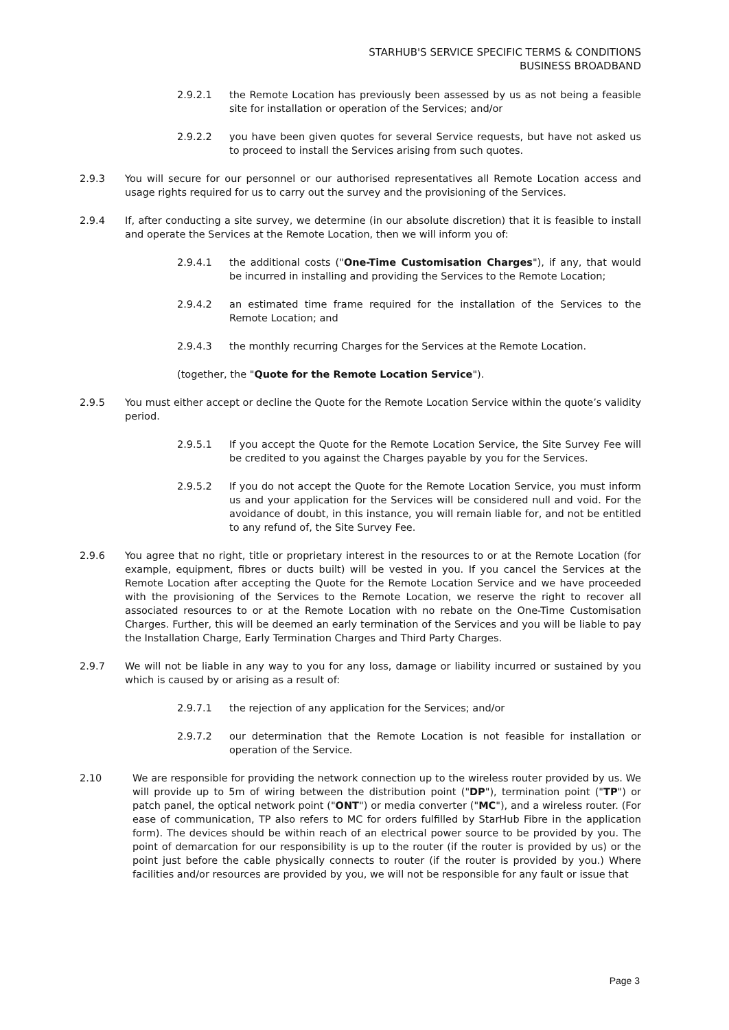STARHUB'S SERVICE SPECIFIC TERMS & CONDITIONS
BUSINESS BROADBAND
2.9.2.1 the Remote Location has previously been assessed by us as not being a feasible site for installation or operation of the Services; and/or
2.9.2.2 you have been given quotes for several Service requests, but have not asked us to proceed to install the Services arising from such quotes.
2.9.3 You will secure for our personnel or our authorised representatives all Remote Location access and usage rights required for us to carry out the survey and the provisioning of the Services.
2.9.4 If, after conducting a site survey, we determine (in our absolute discretion) that it is feasible to install and operate the Services at the Remote Location, then we will inform you of:
2.9.4.1 the additional costs ("One-Time Customisation Charges"), if any, that would be incurred in installing and providing the Services to the Remote Location;
2.9.4.2 an estimated time frame required for the installation of the Services to the Remote Location; and
2.9.4.3 the monthly recurring Charges for the Services at the Remote Location.
(together, the "Quote for the Remote Location Service").
2.9.5 You must either accept or decline the Quote for the Remote Location Service within the quote’s validity period.
2.9.5.1 If you accept the Quote for the Remote Location Service, the Site Survey Fee will be credited to you against the Charges payable by you for the Services.
2.9.5.2 If you do not accept the Quote for the Remote Location Service, you must inform us and your application for the Services will be considered null and void. For the avoidance of doubt, in this instance, you will remain liable for, and not be entitled to any refund of, the Site Survey Fee.
2.9.6 You agree that no right, title or proprietary interest in the resources to or at the Remote Location (for example, equipment, fibres or ducts built) will be vested in you. If you cancel the Services at the Remote Location after accepting the Quote for the Remote Location Service and we have proceeded with the provisioning of the Services to the Remote Location, we reserve the right to recover all associated resources to or at the Remote Location with no rebate on the One-Time Customisation Charges. Further, this will be deemed an early termination of the Services and you will be liable to pay the Installation Charge, Early Termination Charges and Third Party Charges.
2.9.7 We will not be liable in any way to you for any loss, damage or liability incurred or sustained by you which is caused by or arising as a result of:
2.9.7.1 the rejection of any application for the Services; and/or
2.9.7.2 our determination that the Remote Location is not feasible for installation or operation of the Service.
2.10 We are responsible for providing the network connection up to the wireless router provided by us. We will provide up to 5m of wiring between the distribution point ("DP"), termination point ("TP") or patch panel, the optical network point ("ONT") or media converter ("MC"), and a wireless router. (For ease of communication, TP also refers to MC for orders fulfilled by StarHub Fibre in the application form). The devices should be within reach of an electrical power source to be provided by you. The point of demarcation for our responsibility is up to the router (if the router is provided by us) or the point just before the cable physically connects to router (if the router is provided by you.) Where facilities and/or resources are provided by you, we will not be responsible for any fault or issue that
Page 3